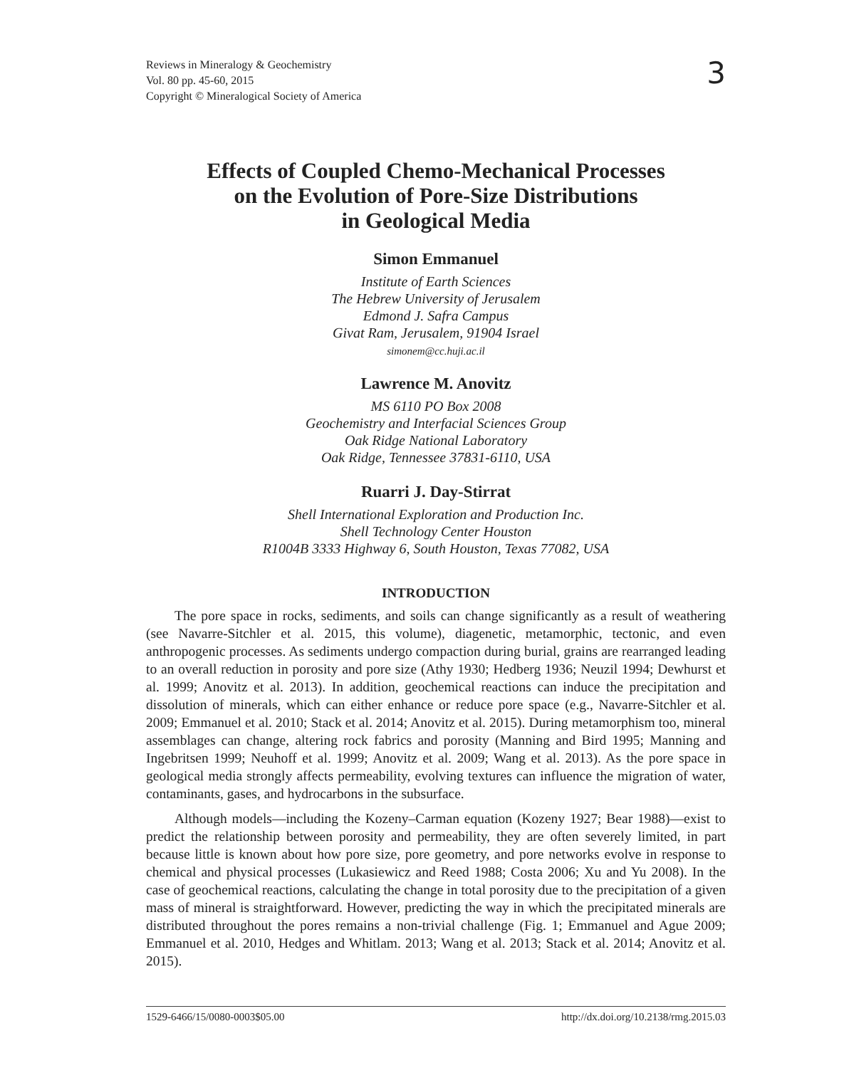Reviews in Mineralogy & Geochemistry
Vol. 80 pp. 45-60, 2015
Copyright © Mineralogical Society of America
3
Effects of Coupled Chemo-Mechanical Processes
on the Evolution of Pore-Size Distributions
in Geological Media
Simon Emmanuel
Institute of Earth Sciences
The Hebrew University of Jerusalem
Edmond J. Safra Campus
Givat Ram, Jerusalem, 91904 Israel
simonem@cc.huji.ac.il
Lawrence M. Anovitz
MS 6110 PO Box 2008
Geochemistry and Interfacial Sciences Group
Oak Ridge National Laboratory
Oak Ridge, Tennessee 37831-6110, USA
Ruarri J. Day-Stirrat
Shell International Exploration and Production Inc.
Shell Technology Center Houston
R1004B 3333 Highway 6, South Houston, Texas 77082, USA
INTRODUCTION
The pore space in rocks, sediments, and soils can change significantly as a result of weathering (see Navarre-Sitchler et al. 2015, this volume), diagenetic, metamorphic, tectonic, and even anthropogenic processes. As sediments undergo compaction during burial, grains are rearranged leading to an overall reduction in porosity and pore size (Athy 1930; Hedberg 1936; Neuzil 1994; Dewhurst et al. 1999; Anovitz et al. 2013). In addition, geochemical reactions can induce the precipitation and dissolution of minerals, which can either enhance or reduce pore space (e.g., Navarre-Sitchler et al. 2009; Emmanuel et al. 2010; Stack et al. 2014; Anovitz et al. 2015). During metamorphism too, mineral assemblages can change, altering rock fabrics and porosity (Manning and Bird 1995; Manning and Ingebritsen 1999; Neuhoff et al. 1999; Anovitz et al. 2009; Wang et al. 2013). As the pore space in geological media strongly affects permeability, evolving textures can influence the migration of water, contaminants, gases, and hydrocarbons in the subsurface.
Although models—including the Kozeny–Carman equation (Kozeny 1927; Bear 1988)—exist to predict the relationship between porosity and permeability, they are often severely limited, in part because little is known about how pore size, pore geometry, and pore networks evolve in response to chemical and physical processes (Lukasiewicz and Reed 1988; Costa 2006; Xu and Yu 2008). In the case of geochemical reactions, calculating the change in total porosity due to the precipitation of a given mass of mineral is straightforward. However, predicting the way in which the precipitated minerals are distributed throughout the pores remains a non-trivial challenge (Fig. 1; Emmanuel and Ague 2009; Emmanuel et al. 2010, Hedges and Whitlam. 2013; Wang et al. 2013; Stack et al. 2014; Anovitz et al. 2015).
1529-6466/15/0080-0003$05.00 http://dx.doi.org/10.2138/rmg.2015.03